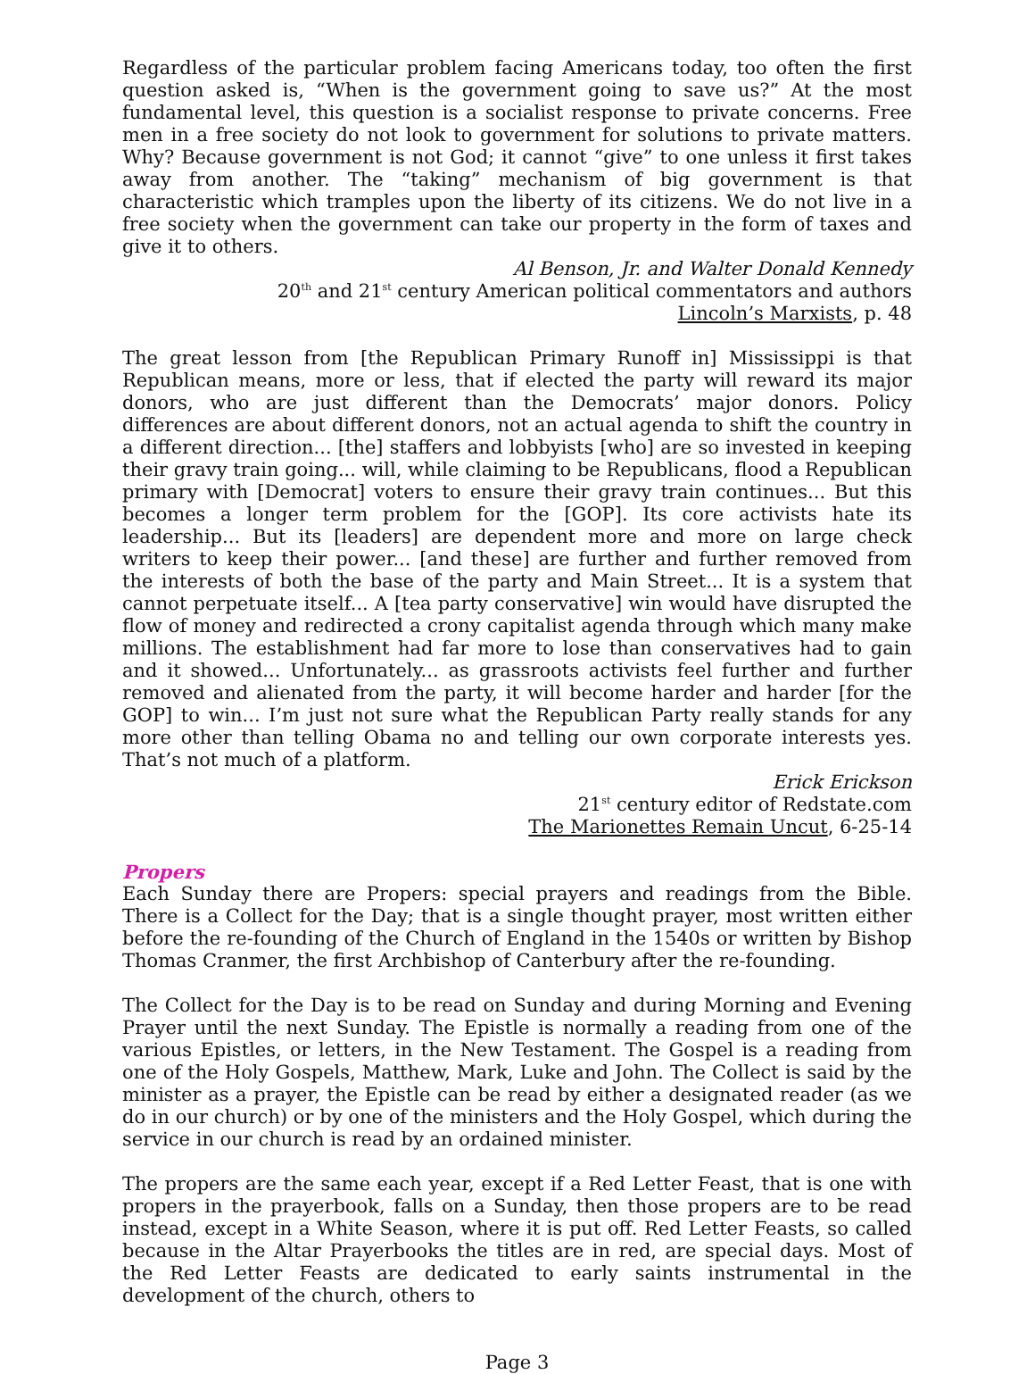Regardless of the particular problem facing Americans today, too often the first question asked is, “When is the government going to save us?” At the most fundamental level, this question is a socialist response to private concerns. Free men in a free society do not look to government for solutions to private matters. Why? Because government is not God; it cannot “give” to one unless it first takes away from another. The “taking” mechanism of big government is that characteristic which tramples upon the liberty of its citizens. We do not live in a free society when the government can take our property in the form of taxes and give it to others.
Al Benson, Jr. and Walter Donald Kennedy
20<sup>th</sup> and 21<sup>st</sup> century American political commentators and authors
Lincoln’s Marxists, p. 48
The great lesson from [the Republican Primary Runoff in] Mississippi is that Republican means, more or less, that if elected the party will reward its major donors, who are just different than the Democrats’ major donors. Policy differences are about different donors, not an actual agenda to shift the country in a different direction... [the] staffers and lobbyists [who] are so invested in keeping their gravy train going... will, while claiming to be Republicans, flood a Republican primary with [Democrat] voters to ensure their gravy train continues... But this becomes a longer term problem for the [GOP]. Its core activists hate its leadership... But its [leaders] are dependent more and more on large check writers to keep their power... [and these] are further and further removed from the interests of both the base of the party and Main Street... It is a system that cannot perpetuate itself... A [tea party conservative] win would have disrupted the flow of money and redirected a crony capitalist agenda through which many make millions. The establishment had far more to lose than conservatives had to gain and it showed... Unfortunately... as grassroots activists feel further and further removed and alienated from the party, it will become harder and harder [for the GOP] to win... I’m just not sure what the Republican Party really stands for any more other than telling Obama no and telling our own corporate interests yes. That’s not much of a platform.
Erick Erickson
21<sup>st</sup> century editor of Redstate.com
The Marionettes Remain Uncut, 6-25-14
Propers
Each Sunday there are Propers: special prayers and readings from the Bible. There is a Collect for the Day; that is a single thought prayer, most written either before the re-founding of the Church of England in the 1540s or written by Bishop Thomas Cranmer, the first Archbishop of Canterbury after the re-founding.
The Collect for the Day is to be read on Sunday and during Morning and Evening Prayer until the next Sunday. The Epistle is normally a reading from one of the various Epistles, or letters, in the New Testament. The Gospel is a reading from one of the Holy Gospels, Matthew, Mark, Luke and John. The Collect is said by the minister as a prayer, the Epistle can be read by either a designated reader (as we do in our church) or by one of the ministers and the Holy Gospel, which during the service in our church is read by an ordained minister.
The propers are the same each year, except if a Red Letter Feast, that is one with propers in the prayerbook, falls on a Sunday, then those propers are to be read instead, except in a White Season, where it is put off. Red Letter Feasts, so called because in the Altar Prayerbooks the titles are in red, are special days. Most of the Red Letter Feasts are dedicated to early saints instrumental in the development of the church, others to
Page 3